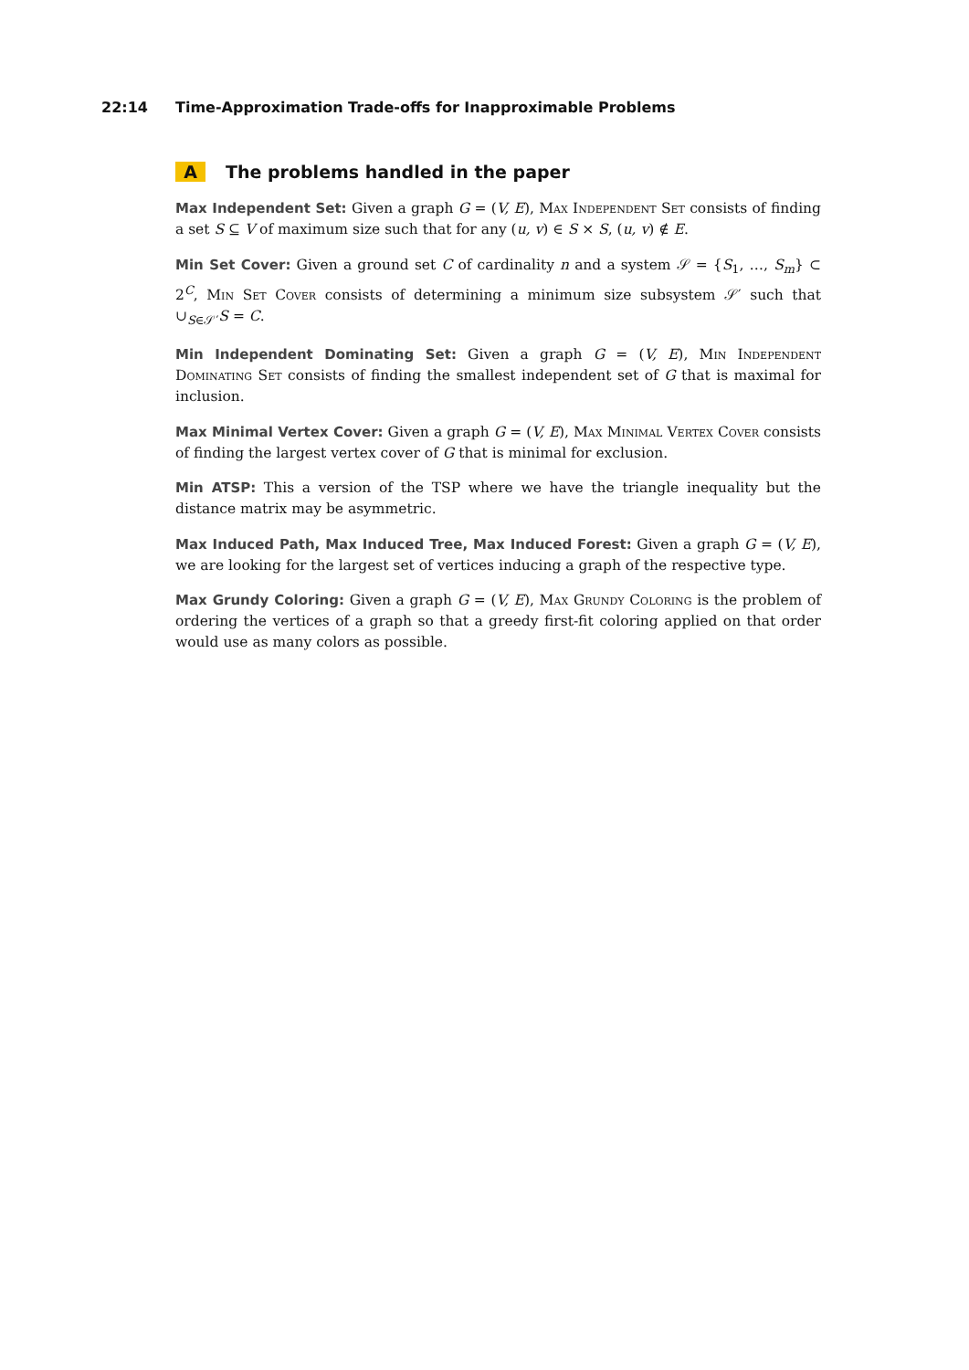22:14 Time-Approximation Trade-offs for Inapproximable Problems
A The problems handled in the paper
Max Independent Set:
Given a graph G = (V, E), Max Independent Set consists of finding a set S ⊆ V of maximum size such that for any (u, v) ∈ S × S, (u, v) ∉ E.
Min Set Cover:
Given a ground set C of cardinality n and a system 𝒮 = {S<sub>1</sub>, …, S<sub>m</sub>} ⊂ 2<sup>C</sup>, Min Set Cover consists of determining a minimum size subsystem 𝒮′ such that ∪<sub>S∈𝒮′</sub>S = C.
Min Independent Dominating Set:
Given a graph G = (V, E), Min Independent Dominating Set consists of finding the smallest independent set of G that is maximal for inclusion.
Max Minimal Vertex Cover:
Given a graph G = (V, E), Max Minimal Vertex Cover consists of finding the largest vertex cover of G that is minimal for exclusion.
Min ATSP:
This a version of the TSP where we have the triangle inequality but the distance matrix may be asymmetric.
Max Induced Path, Max Induced Tree, Max Induced Forest:
Given a graph G = (V, E), we are looking for the largest set of vertices inducing a graph of the respective type.
Max Grundy Coloring:
Given a graph G = (V, E), Max Grundy Coloring is the problem of ordering the vertices of a graph so that a greedy first-fit coloring applied on that order would use as many colors as possible.